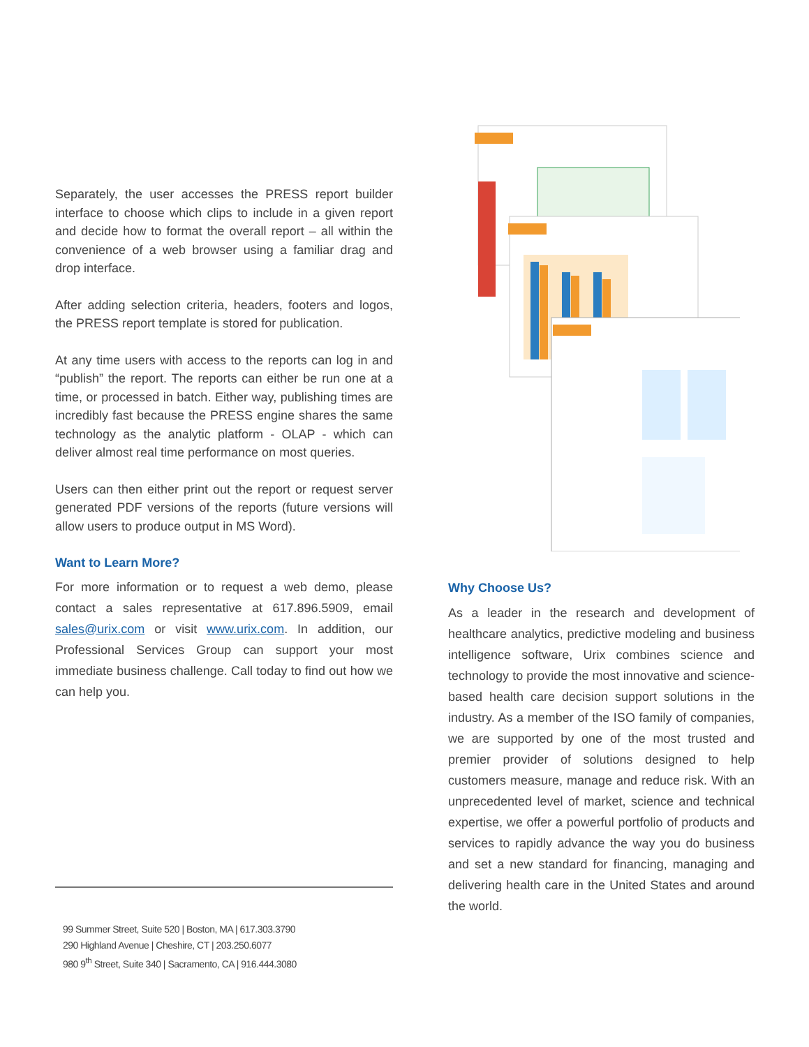Separately, the user accesses the PRESS report builder interface to choose which clips to include in a given report and decide how to format the overall report – all within the convenience of a web browser using a familiar drag and drop interface.
After adding selection criteria, headers, footers and logos, the PRESS report template is stored for publication.
At any time users with access to the reports can log in and “publish” the report. The reports can either be run one at a time, or processed in batch. Either way, publishing times are incredibly fast because the PRESS engine shares the same technology as the analytic platform - OLAP - which can deliver almost real time performance on most queries.
Users can then either print out the report or request server generated PDF versions of the reports (future versions will allow users to produce output in MS Word).
Want to Learn More?
For more information or to request a web demo, please contact a sales representative at 617.896.5909, email sales@urix.com or visit www.urix.com. In addition, our Professional Services Group can support your most immediate business challenge. Call today to find out how we can help you.
Why Choose Us?
As a leader in the research and development of healthcare analytics, predictive modeling and business intelligence software, Urix combines science and technology to provide the most innovative and science-based health care decision support solutions in the industry. As a member of the ISO family of companies, we are supported by one of the most trusted and premier provider of solutions designed to help customers measure, manage and reduce risk. With an unprecedented level of market, science and technical expertise, we offer a powerful portfolio of products and services to rapidly advance the way you do business and set a new standard for financing, managing and delivering health care in the United States and around the world.
99 Summer Street, Suite 520 | Boston, MA | 617.303.3790
290 Highland Avenue | Cheshire, CT | 203.250.6077
980 9<sup>th</sup> Street, Suite 340 | Sacramento, CA | 916.444.3080